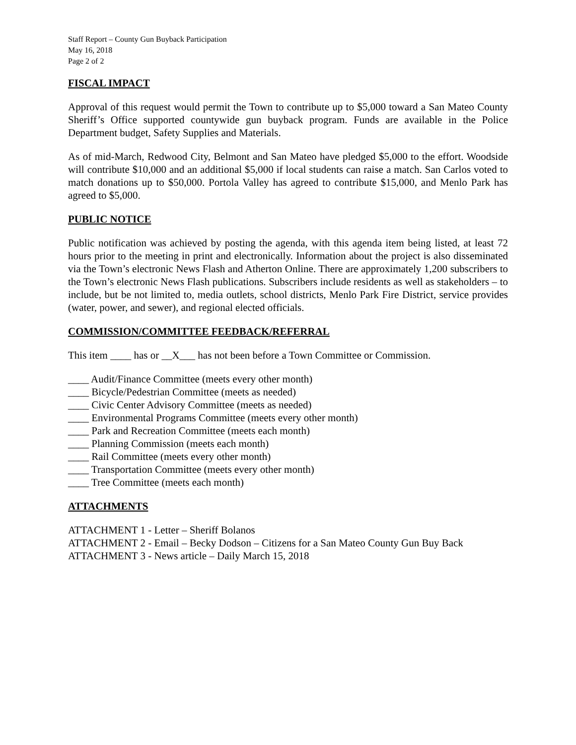Staff Report – County Gun Buyback Participation
May 16, 2018
Page 2 of 2
FISCAL IMPACT
Approval of this request would permit the Town to contribute up to $5,000 toward a San Mateo County Sheriff’s Office supported countywide gun buyback program. Funds are available in the Police Department budget, Safety Supplies and Materials.
As of mid-March, Redwood City, Belmont and San Mateo have pledged $5,000 to the effort. Woodside will contribute $10,000 and an additional $5,000 if local students can raise a match. San Carlos voted to match donations up to $50,000. Portola Valley has agreed to contribute $15,000, and Menlo Park has agreed to $5,000.
PUBLIC NOTICE
Public notification was achieved by posting the agenda, with this agenda item being listed, at least 72 hours prior to the meeting in print and electronically. Information about the project is also disseminated via the Town’s electronic News Flash and Atherton Online. There are approximately 1,200 subscribers to the Town’s electronic News Flash publications. Subscribers include residents as well as stakeholders – to include, but be not limited to, media outlets, school districts, Menlo Park Fire District, service provides (water, power, and sewer), and regional elected officials.
COMMISSION/COMMITTEE FEEDBACK/REFERRAL
This item ____ has or __X___ has not been before a Town Committee or Commission.
____ Audit/Finance Committee (meets every other month)
____ Bicycle/Pedestrian Committee (meets as needed)
____ Civic Center Advisory Committee (meets as needed)
____ Environmental Programs Committee (meets every other month)
____ Park and Recreation Committee (meets each month)
____ Planning Commission (meets each month)
____ Rail Committee (meets every other month)
____ Transportation Committee (meets every other month)
____ Tree Committee (meets each month)
ATTACHMENTS
ATTACHMENT 1 - Letter – Sheriff Bolanos
ATTACHMENT 2 - Email – Becky Dodson – Citizens for a San Mateo County Gun Buy Back
ATTACHMENT 3 - News article – Daily March 15, 2018